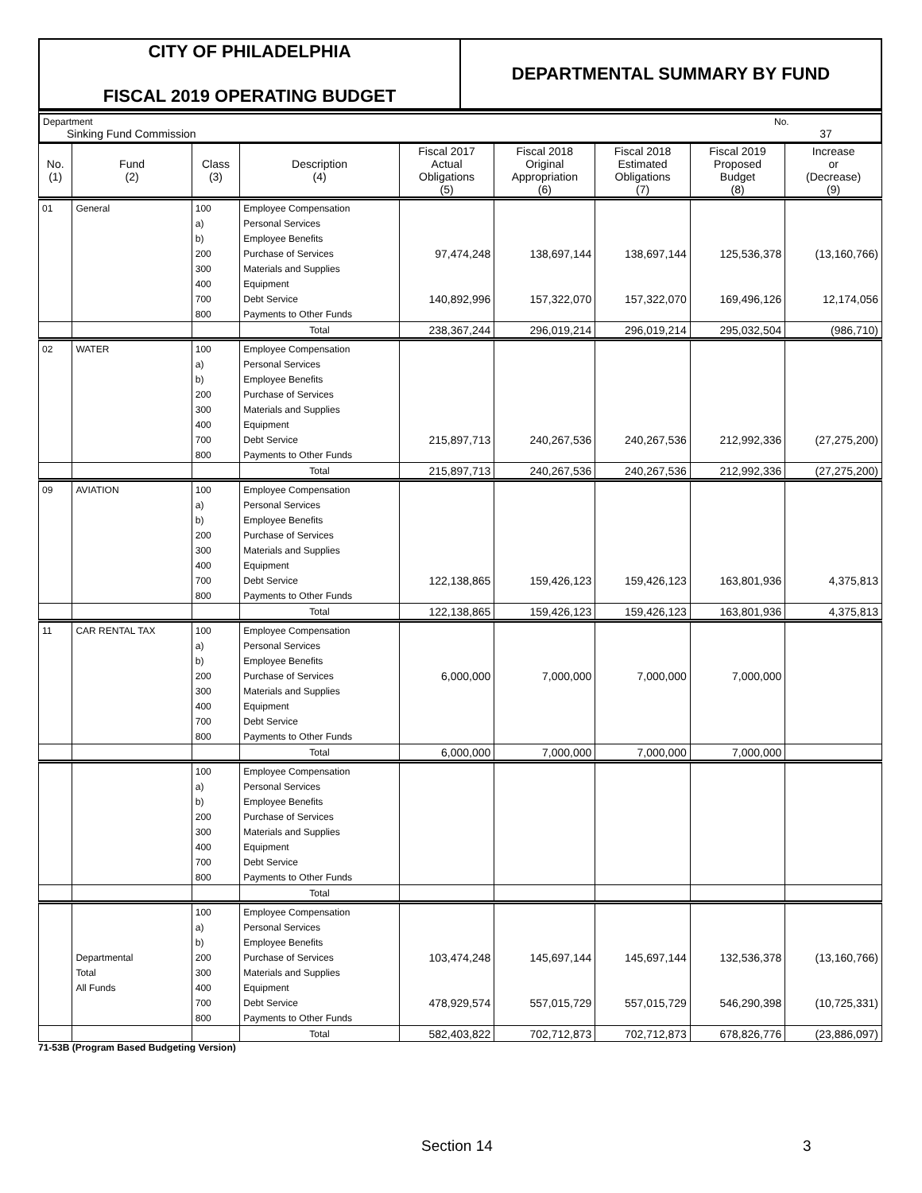CITY OF PHILADELPHIA
FISCAL 2019 OPERATING BUDGET
DEPARTMENTAL SUMMARY BY FUND
Department
Sinking Fund Commission
No.
37
| No. (1) | Fund (2) | Class (3) | Description (4) | Fiscal 2017 Actual Obligations (5) | Fiscal 2018 Original Appropriation (6) | Fiscal 2018 Estimated Obligations (7) | Fiscal 2019 Proposed Budget (8) | Increase or (Decrease) (9) |
| --- | --- | --- | --- | --- | --- | --- | --- | --- |
| 01 | General | 100 | Employee Compensation | | | | | |
| | | a) | Personal Services | | | | | |
| | | b) | Employee Benefits | | | | | |
| | | 200 | Purchase of Services | 97,474,248 | 138,697,144 | 138,697,144 | 125,536,378 | (13,160,766) |
| | | 300 | Materials and Supplies | | | | | |
| | | 400 | Equipment | | | | | |
| | | 700 | Debt Service | 140,892,996 | 157,322,070 | 157,322,070 | 169,496,126 | 12,174,056 |
| | | 800 | Payments to Other Funds | | | | | |
| | | | Total | 238,367,244 | 296,019,214 | 296,019,214 | 295,032,504 | (986,710) |
| 02 | WATER | 100 | Employee Compensation | | | | | |
| | | a) | Personal Services | | | | | |
| | | b) | Employee Benefits | | | | | |
| | | 200 | Purchase of Services | | | | | |
| | | 300 | Materials and Supplies | | | | | |
| | | 400 | Equipment | | | | | |
| | | 700 | Debt Service | 215,897,713 | 240,267,536 | 240,267,536 | 212,992,336 | (27,275,200) |
| | | 800 | Payments to Other Funds | | | | | |
| | | | Total | 215,897,713 | 240,267,536 | 240,267,536 | 212,992,336 | (27,275,200) |
| 09 | AVIATION | 100 | Employee Compensation | | | | | |
| | | a) | Personal Services | | | | | |
| | | b) | Employee Benefits | | | | | |
| | | 200 | Purchase of Services | | | | | |
| | | 300 | Materials and Supplies | | | | | |
| | | 400 | Equipment | | | | | |
| | | 700 | Debt Service | 122,138,865 | 159,426,123 | 159,426,123 | 163,801,936 | 4,375,813 |
| | | 800 | Payments to Other Funds | | | | | |
| | | | Total | 122,138,865 | 159,426,123 | 159,426,123 | 163,801,936 | 4,375,813 |
| 11 | CAR RENTAL TAX | 100 | Employee Compensation | | | | | |
| | | a) | Personal Services | | | | | |
| | | b) | Employee Benefits | | | | | |
| | | 200 | Purchase of Services | 6,000,000 | 7,000,000 | 7,000,000 | 7,000,000 | |
| | | 300 | Materials and Supplies | | | | | |
| | | 400 | Equipment | | | | | |
| | | 700 | Debt Service | | | | | |
| | | 800 | Payments to Other Funds | | | | | |
| | | | Total | 6,000,000 | 7,000,000 | 7,000,000 | 7,000,000 | |
| | | 100 | Employee Compensation | | | | | |
| | | a) | Personal Services | | | | | |
| | | b) | Employee Benefits | | | | | |
| | | 200 | Purchase of Services | | | | | |
| | | 300 | Materials and Supplies | | | | | |
| | | 400 | Equipment | | | | | |
| | | 700 | Debt Service | | | | | |
| | | 800 | Payments to Other Funds | | | | | |
| | | | Total | | | | | |
| | | 100 | Employee Compensation | | | | | |
| | | a) | Personal Services | | | | | |
| | | b) | Employee Benefits | | | | | |
| | Departmental | 200 | Purchase of Services | 103,474,248 | 145,697,144 | 145,697,144 | 132,536,378 | (13,160,766) |
| | Total | 300 | Materials and Supplies | | | | | |
| | All Funds | 400 | Equipment | | | | | |
| | | 700 | Debt Service | 478,929,574 | 557,015,729 | 557,015,729 | 546,290,398 | (10,725,331) |
| | | 800 | Payments to Other Funds | | | | | |
| | | | Total | 582,403,822 | 702,712,873 | 702,712,873 | 678,826,776 | (23,886,097) |
71-53B (Program Based Budgeting Version)
Section 14 3